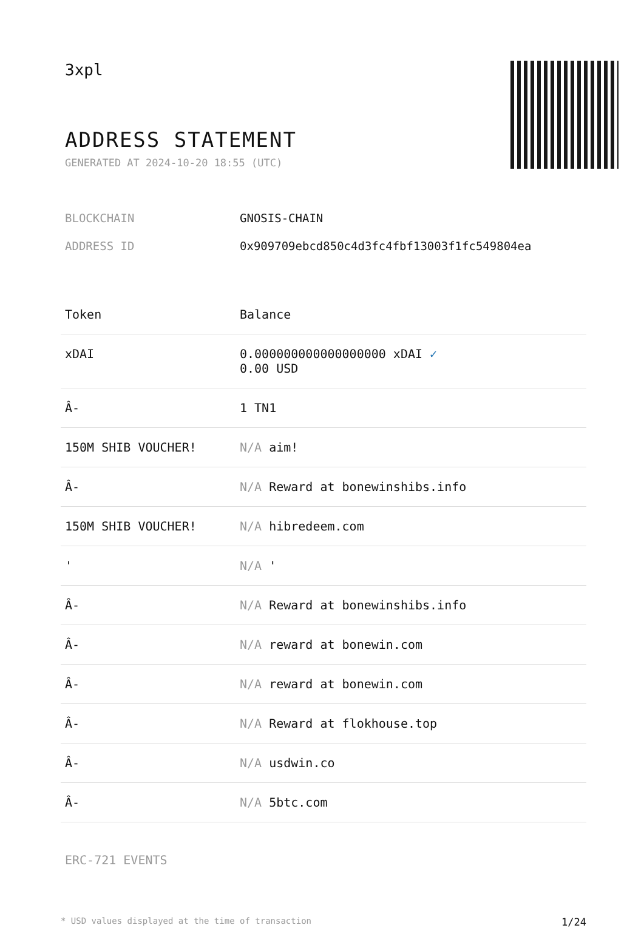3xpl
ADDRESS STATEMENT
GENERATED AT 2024-10-20 18:55 (UTC)
BLOCKCHAIN GNOSIS-CHAIN
ADDRESS ID 0x909709ebcd850c4d3fc4fbf13003f1fc549804ea
| Token | Balance |
| --- | --- |
| xDAI | 0.000000000000000000 xDAI ✓ 0.00 USD |
| Â- | 1 TN1 |
| 150M SHIB VOUCHER! | N/A aim! |
| Â- | N/A Reward at bonewinshibs.info |
| 150M SHIB VOUCHER! | N/A hibredeem.com |
| ' | N/A ' |
| Â- | N/A Reward at bonewinshibs.info |
| Â- | N/A reward at bonewin.com |
| Â- | N/A reward at bonewin.com |
| Â- | N/A Reward at flokhouse.top |
| Â- | N/A usdwin.co |
| Â- | N/A 5btc.com |
ERC-721 EVENTS
* USD values displayed at the time of transaction 1/24